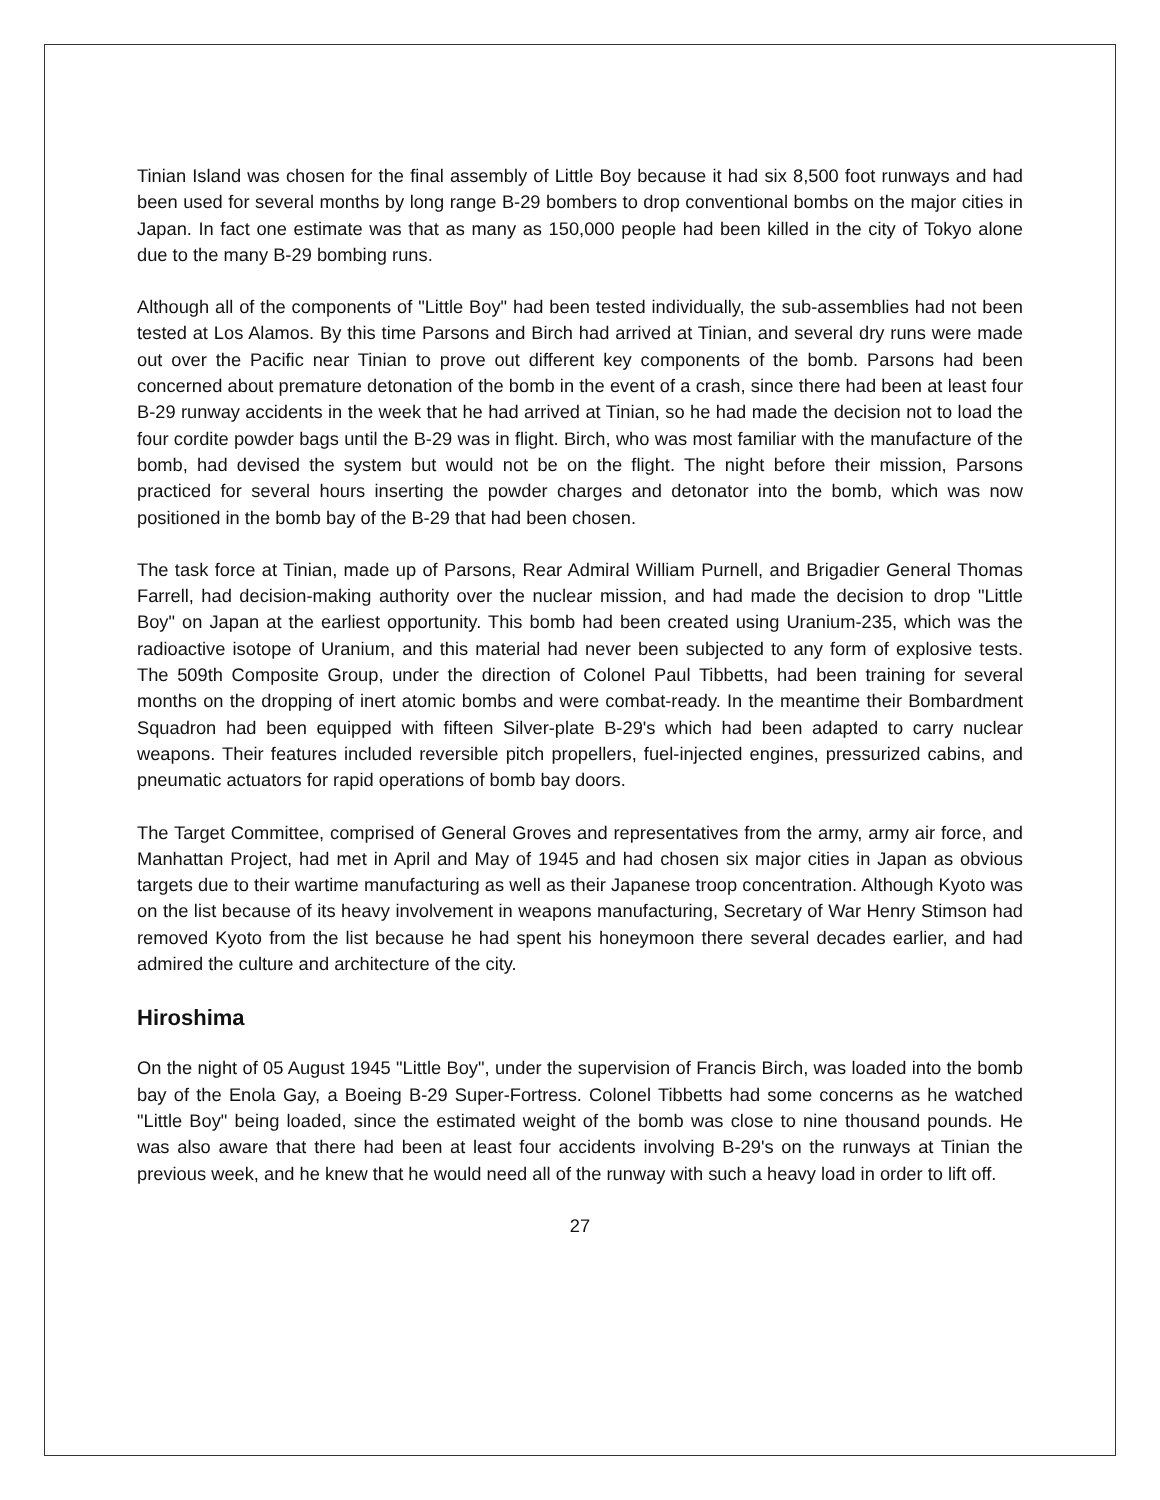Tinian Island was chosen for the final assembly of Little Boy because it had six 8,500 foot runways and had been used for several months by long range B-29 bombers to drop conventional bombs on the major cities in Japan. In fact one estimate was that as many as 150,000 people had been killed in the city of Tokyo alone due to the many B-29 bombing runs.
Although all of the components of "Little Boy" had been tested individually, the sub-assemblies had not been tested at Los Alamos. By this time Parsons and Birch had arrived at Tinian, and several dry runs were made out over the Pacific near Tinian to prove out different key components of the bomb. Parsons had been concerned about premature detonation of the bomb in the event of a crash, since there had been at least four B-29 runway accidents in the week that he had arrived at Tinian, so he had made the decision not to load the four cordite powder bags until the B-29 was in flight. Birch, who was most familiar with the manufacture of the bomb, had devised the system but would not be on the flight. The night before their mission, Parsons practiced for several hours inserting the powder charges and detonator into the bomb, which was now positioned in the bomb bay of the B-29 that had been chosen.
The task force at Tinian, made up of Parsons, Rear Admiral William Purnell, and Brigadier General Thomas Farrell, had decision-making authority over the nuclear mission, and had made the decision to drop "Little Boy" on Japan at the earliest opportunity. This bomb had been created using Uranium-235, which was the radioactive isotope of Uranium, and this material had never been subjected to any form of explosive tests. The 509th Composite Group, under the direction of Colonel Paul Tibbetts, had been training for several months on the dropping of inert atomic bombs and were combat-ready. In the meantime their Bombardment Squadron had been equipped with fifteen Silver-plate B-29's which had been adapted to carry nuclear weapons. Their features included reversible pitch propellers, fuel-injected engines, pressurized cabins, and pneumatic actuators for rapid operations of bomb bay doors.
The Target Committee, comprised of General Groves and representatives from the army, army air force, and Manhattan Project, had met in April and May of 1945 and had chosen six major cities in Japan as obvious targets due to their wartime manufacturing as well as their Japanese troop concentration. Although Kyoto was on the list because of its heavy involvement in weapons manufacturing, Secretary of War Henry Stimson had removed Kyoto from the list because he had spent his honeymoon there several decades earlier, and had admired the culture and architecture of the city.
Hiroshima
On the night of 05 August 1945 "Little Boy", under the supervision of Francis Birch, was loaded into the bomb bay of the Enola Gay, a Boeing B-29 Super-Fortress. Colonel Tibbetts had some concerns as he watched "Little Boy" being loaded, since the estimated weight of the bomb was close to nine thousand pounds. He was also aware that there had been at least four accidents involving B-29's on the runways at Tinian the previous week, and he knew that he would need all of the runway with such a heavy load in order to lift off.
27